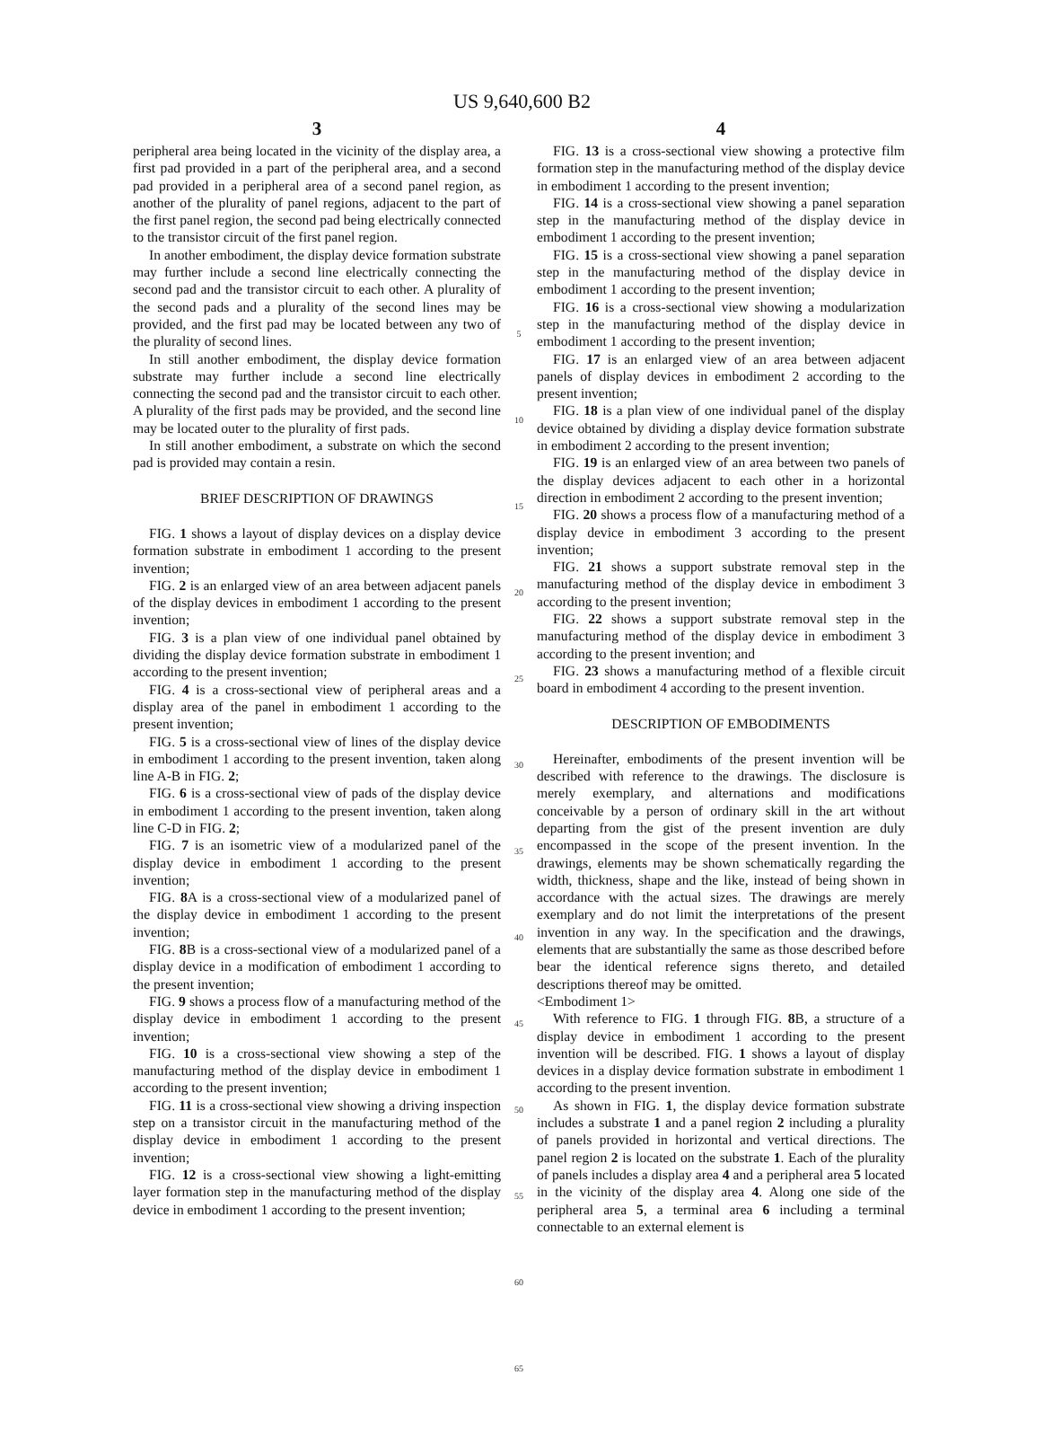US 9,640,600 B2
3
peripheral area being located in the vicinity of the display area, a first pad provided in a part of the peripheral area, and a second pad provided in a peripheral area of a second panel region, as another of the plurality of panel regions, adjacent to the part of the first panel region, the second pad being electrically connected to the transistor circuit of the first panel region.
In another embodiment, the display device formation substrate may further include a second line electrically connecting the second pad and the transistor circuit to each other. A plurality of the second pads and a plurality of the second lines may be provided, and the first pad may be located between any two of the plurality of second lines.
In still another embodiment, the display device formation substrate may further include a second line electrically connecting the second pad and the transistor circuit to each other. A plurality of the first pads may be provided, and the second line may be located outer to the plurality of first pads.
In still another embodiment, a substrate on which the second pad is provided may contain a resin.
BRIEF DESCRIPTION OF DRAWINGS
FIG. 1 shows a layout of display devices on a display device formation substrate in embodiment 1 according to the present invention;
FIG. 2 is an enlarged view of an area between adjacent panels of the display devices in embodiment 1 according to the present invention;
FIG. 3 is a plan view of one individual panel obtained by dividing the display device formation substrate in embodiment 1 according to the present invention;
FIG. 4 is a cross-sectional view of peripheral areas and a display area of the panel in embodiment 1 according to the present invention;
FIG. 5 is a cross-sectional view of lines of the display device in embodiment 1 according to the present invention, taken along line A-B in FIG. 2;
FIG. 6 is a cross-sectional view of pads of the display device in embodiment 1 according to the present invention, taken along line C-D in FIG. 2;
FIG. 7 is an isometric view of a modularized panel of the display device in embodiment 1 according to the present invention;
FIG. 8 A is a cross-sectional view of a modularized panel of the display device in embodiment 1 according to the present invention;
FIG. 8 B is a cross-sectional view of a modularized panel of a display device in a modification of embodiment 1 according to the present invention;
FIG. 9 shows a process flow of a manufacturing method of the display device in embodiment 1 according to the present invention;
FIG. 10 is a cross-sectional view showing a step of the manufacturing method of the display device in embodiment 1 according to the present invention;
FIG. 11 is a cross-sectional view showing a driving inspection step on a transistor circuit in the manufacturing method of the display device in embodiment 1 according to the present invention;
FIG. 12 is a cross-sectional view showing a light-emitting layer formation step in the manufacturing method of the display device in embodiment 1 according to the present invention;
5
10
15
20
25
30
35
40
45
50
55
60
65
4
FIG. 13 is a cross-sectional view showing a protective film formation step in the manufacturing method of the display device in embodiment 1 according to the present invention;
FIG. 14 is a cross-sectional view showing a panel separation step in the manufacturing method of the display device in embodiment 1 according to the present invention;
FIG. 15 is a cross-sectional view showing a panel separation step in the manufacturing method of the display device in embodiment 1 according to the present invention;
FIG. 16 is a cross-sectional view showing a modularization step in the manufacturing method of the display device in embodiment 1 according to the present invention;
FIG. 17 is an enlarged view of an area between adjacent panels of display devices in embodiment 2 according to the present invention;
FIG. 18 is a plan view of one individual panel of the display device obtained by dividing a display device formation substrate in embodiment 2 according to the present invention;
FIG. 19 is an enlarged view of an area between two panels of the display devices adjacent to each other in a horizontal direction in embodiment 2 according to the present invention;
FIG. 20 shows a process flow of a manufacturing method of a display device in embodiment 3 according to the present invention;
FIG. 21 shows a support substrate removal step in the manufacturing method of the display device in embodiment 3 according to the present invention;
FIG. 22 shows a support substrate removal step in the manufacturing method of the display device in embodiment 3 according to the present invention; and
FIG. 23 shows a manufacturing method of a flexible circuit board in embodiment 4 according to the present invention.
DESCRIPTION OF EMBODIMENTS
Hereinafter, embodiments of the present invention will be described with reference to the drawings. The disclosure is merely exemplary, and alternations and modifications conceivable by a person of ordinary skill in the art without departing from the gist of the present invention are duly encompassed in the scope of the present invention. In the drawings, elements may be shown schematically regarding the width, thickness, shape and the like, instead of being shown in accordance with the actual sizes. The drawings are merely exemplary and do not limit the interpretations of the present invention in any way. In the specification and the drawings, elements that are substantially the same as those described before bear the identical reference signs thereto, and detailed descriptions thereof may be omitted.
<Embodiment 1>
With reference to FIG. 1 through FIG. 8 B, a structure of a display device in embodiment 1 according to the present invention will be described. FIG. 1 shows a layout of display devices in a display device formation substrate in embodiment 1 according to the present invention.
As shown in FIG. 1, the display device formation substrate includes a substrate 1 and a panel region 2 including a plurality of panels provided in horizontal and vertical directions. The panel region 2 is located on the substrate 1. Each of the plurality of panels includes a display area 4 and a peripheral area 5 located in the vicinity of the display area 4. Along one side of the peripheral area 5, a terminal area 6 including a terminal connectable to an external element is